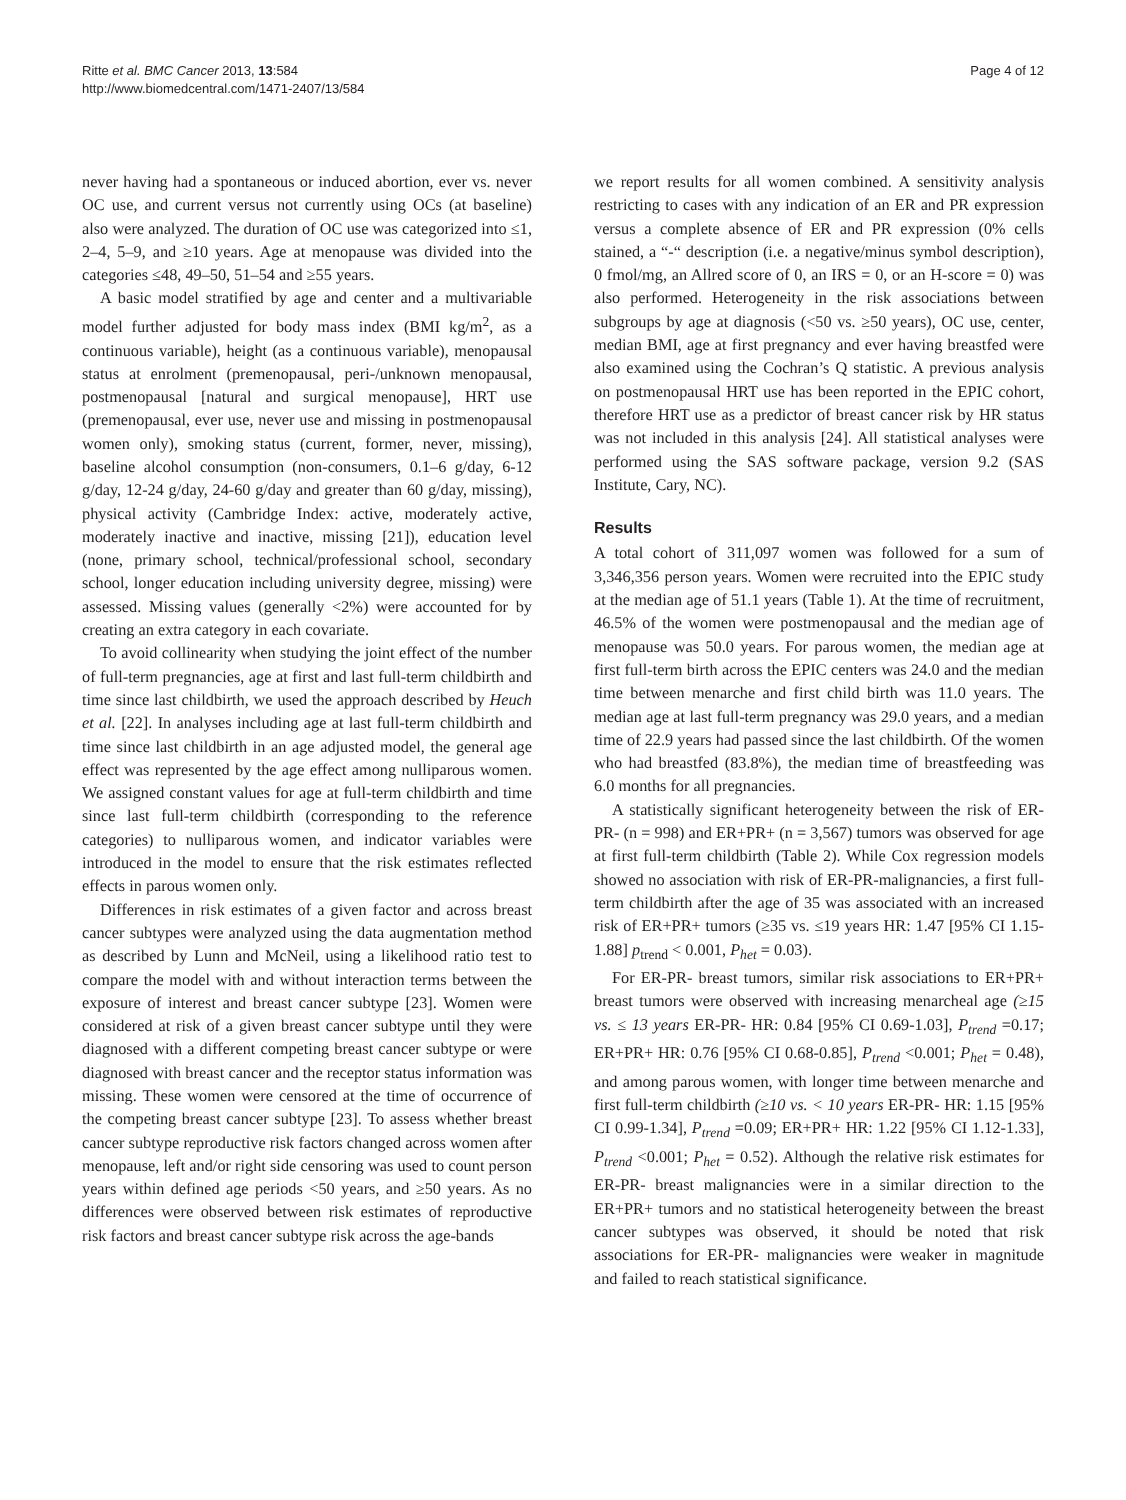Ritte et al. BMC Cancer 2013, 13:584
http://www.biomedcentral.com/1471-2407/13/584
Page 4 of 12
never having had a spontaneous or induced abortion, ever vs. never OC use, and current versus not currently using OCs (at baseline) also were analyzed. The duration of OC use was categorized into ≤1, 2–4, 5–9, and ≥10 years. Age at menopause was divided into the categories ≤48, 49–50, 51–54 and ≥55 years.
A basic model stratified by age and center and a multivariable model further adjusted for body mass index (BMI kg/m<sup>2</sup>, as a continuous variable), height (as a continuous variable), menopausal status at enrolment (premenopausal, peri-/unknown menopausal, postmenopausal [natural and surgical menopause], HRT use (premenopausal, ever use, never use and missing in postmenopausal women only), smoking status (current, former, never, missing), baseline alcohol consumption (non-consumers, 0.1–6 g/day, 6-12 g/day, 12-24 g/day, 24-60 g/day and greater than 60 g/day, missing), physical activity (Cambridge Index: active, moderately active, moderately inactive and inactive, missing [21]), education level (none, primary school, technical/professional school, secondary school, longer education including university degree, missing) were assessed. Missing values (generally <2%) were accounted for by creating an extra category in each covariate.
To avoid collinearity when studying the joint effect of the number of full-term pregnancies, age at first and last full-term childbirth and time since last childbirth, we used the approach described by Heuch et al. [22]. In analyses including age at last full-term childbirth and time since last childbirth in an age adjusted model, the general age effect was represented by the age effect among nulliparous women. We assigned constant values for age at full-term childbirth and time since last full-term childbirth (corresponding to the reference categories) to nulliparous women, and indicator variables were introduced in the model to ensure that the risk estimates reflected effects in parous women only.
Differences in risk estimates of a given factor and across breast cancer subtypes were analyzed using the data augmentation method as described by Lunn and McNeil, using a likelihood ratio test to compare the model with and without interaction terms between the exposure of interest and breast cancer subtype [23]. Women were considered at risk of a given breast cancer subtype until they were diagnosed with a different competing breast cancer subtype or were diagnosed with breast cancer and the receptor status information was missing. These women were censored at the time of occurrence of the competing breast cancer subtype [23]. To assess whether breast cancer subtype reproductive risk factors changed across women after menopause, left and/or right side censoring was used to count person years within defined age periods <50 years, and ≥50 years. As no differences were observed between risk estimates of reproductive risk factors and breast cancer subtype risk across the age-bands
we report results for all women combined. A sensitivity analysis restricting to cases with any indication of an ER and PR expression versus a complete absence of ER and PR expression (0% cells stained, a “-“ description (i.e. a negative/minus symbol description), 0 fmol/mg, an Allred score of 0, an IRS = 0, or an H-score = 0) was also performed. Heterogeneity in the risk associations between subgroups by age at diagnosis (<50 vs. ≥50 years), OC use, center, median BMI, age at first pregnancy and ever having breastfed were also examined using the Cochran’s Q statistic. A previous analysis on postmenopausal HRT use has been reported in the EPIC cohort, therefore HRT use as a predictor of breast cancer risk by HR status was not included in this analysis [24]. All statistical analyses were performed using the SAS software package, version 9.2 (SAS Institute, Cary, NC).
Results
A total cohort of 311,097 women was followed for a sum of 3,346,356 person years. Women were recruited into the EPIC study at the median age of 51.1 years (Table 1). At the time of recruitment, 46.5% of the women were postmenopausal and the median age of menopause was 50.0 years. For parous women, the median age at first full-term birth across the EPIC centers was 24.0 and the median time between menarche and first child birth was 11.0 years. The median age at last full-term pregnancy was 29.0 years, and a median time of 22.9 years had passed since the last childbirth. Of the women who had breastfed (83.8%), the median time of breastfeeding was 6.0 months for all pregnancies.
A statistically significant heterogeneity between the risk of ER-PR- (n = 998) and ER+PR+ (n = 3,567) tumors was observed for age at first full-term childbirth (Table 2). While Cox regression models showed no association with risk of ER-PR-malignancies, a first full-term childbirth after the age of 35 was associated with an increased risk of ER+PR+ tumors (≥35 vs. ≤19 years HR: 1.47 [95% CI 1.15-1.88] p<sub>trend</sub> < 0.001, P<sub>het</sub> = 0.03).
For ER-PR- breast tumors, similar risk associations to ER+PR+ breast tumors were observed with increasing menarcheal age (≥15 vs. ≤ 13 years ER-PR- HR: 0.84 [95% CI 0.69-1.03], P<sub>trend</sub> =0.17; ER+PR+ HR: 0.76 [95% CI 0.68-0.85], P<sub>trend</sub> <0.001; P<sub>het</sub> = 0.48), and among parous women, with longer time between menarche and first full-term childbirth (≥10 vs. < 10 years ER-PR- HR: 1.15 [95% CI 0.99-1.34], P<sub>trend</sub> =0.09; ER+PR+ HR: 1.22 [95% CI 1.12-1.33], P<sub>trend</sub> <0.001; P<sub>het</sub> = 0.52). Although the relative risk estimates for ER-PR- breast malignancies were in a similar direction to the ER+PR+ tumors and no statistical heterogeneity between the breast cancer subtypes was observed, it should be noted that risk associations for ER-PR- malignancies were weaker in magnitude and failed to reach statistical significance.